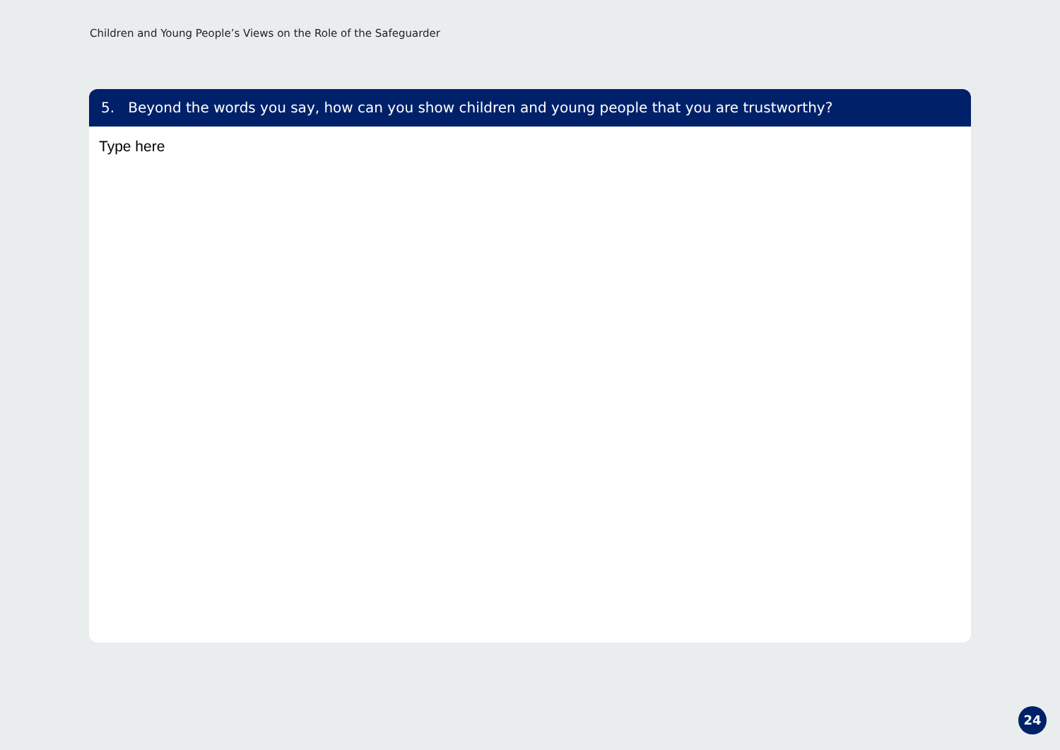Children and Young People’s Views on the Role of the Safeguarder
5. Beyond the words you say, how can you show children and young people that you are trustworthy?
Type here
24